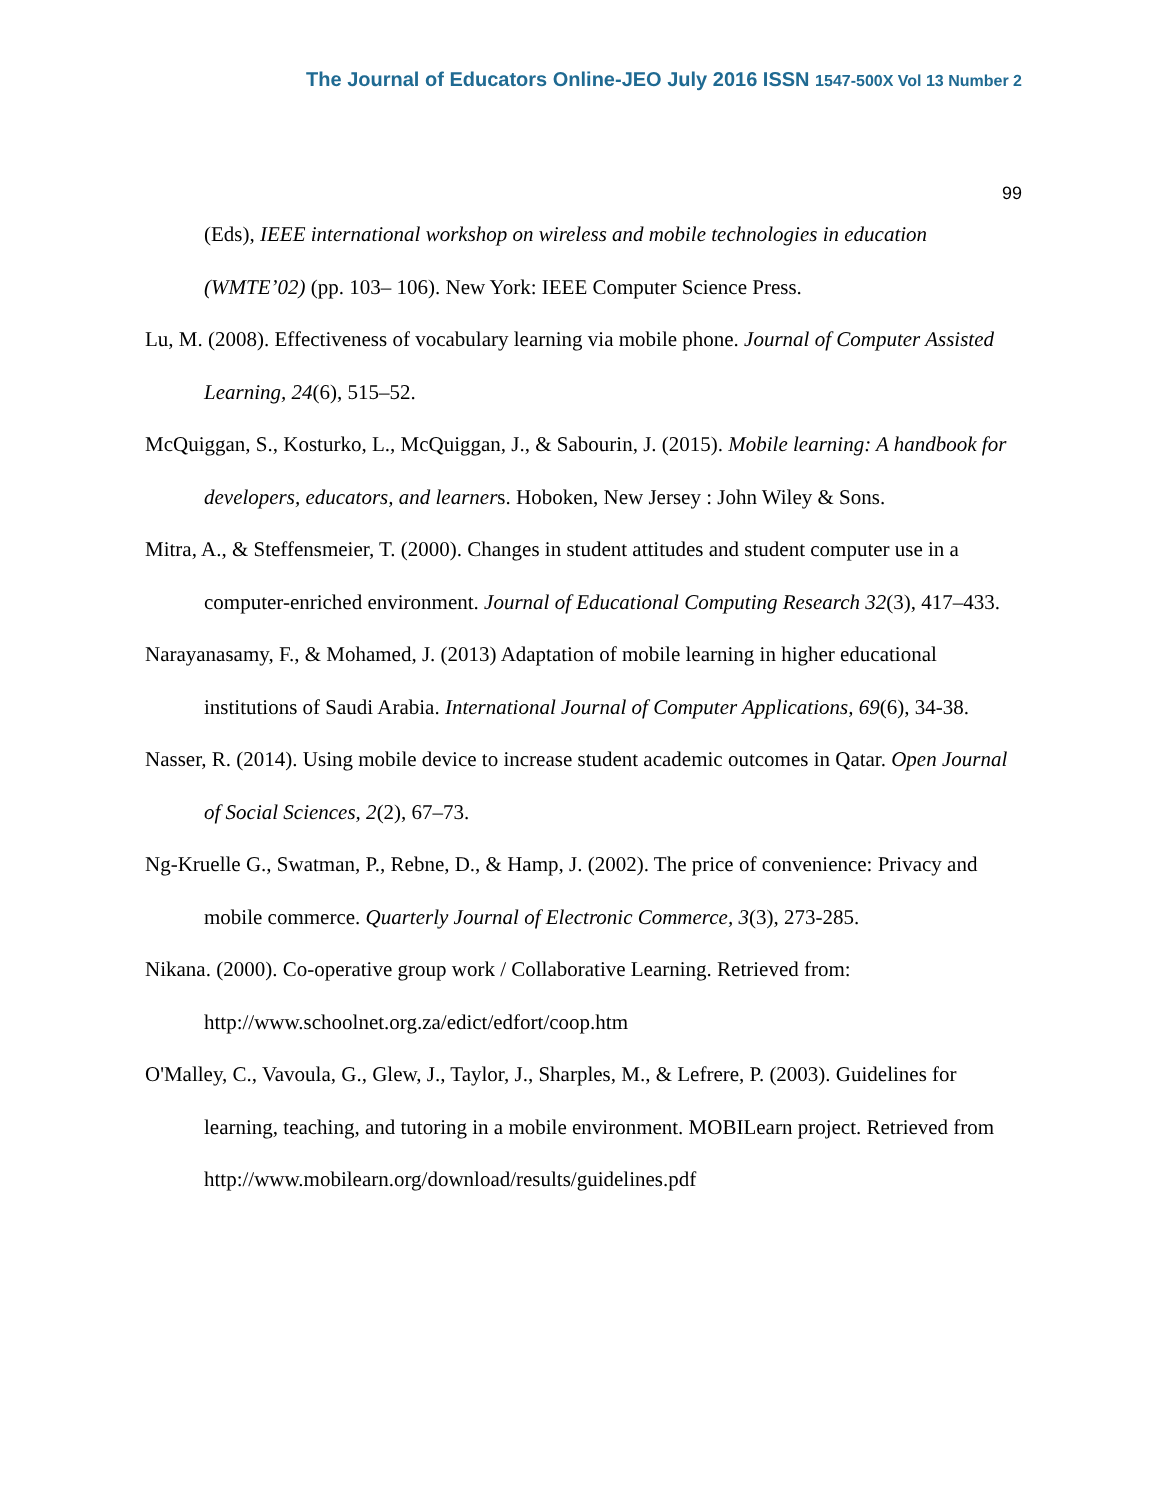The Journal of Educators Online-JEO July 2016 ISSN 1547-500X Vol 13 Number 2
99
(Eds), IEEE international workshop on wireless and mobile technologies in education (WMTE’02) (pp. 103– 106). New York: IEEE Computer Science Press.
Lu, M. (2008). Effectiveness of vocabulary learning via mobile phone. Journal of Computer Assisted Learning, 24(6), 515–52.
McQuiggan, S., Kosturko, L., McQuiggan, J., & Sabourin, J. (2015). Mobile learning: A handbook for developers, educators, and learners. Hoboken, New Jersey : John Wiley & Sons.
Mitra, A., & Steffensmeier, T. (2000). Changes in student attitudes and student computer use in a computer-enriched environment. Journal of Educational Computing Research 32(3), 417–433.
Narayanasamy, F., & Mohamed, J. (2013) Adaptation of mobile learning in higher educational institutions of Saudi Arabia. International Journal of Computer Applications, 69(6), 34-38.
Nasser, R. (2014). Using mobile device to increase student academic outcomes in Qatar. Open Journal of Social Sciences, 2(2), 67–73.
Ng-Kruelle G., Swatman, P., Rebne, D., & Hamp, J. (2002). The price of convenience: Privacy and mobile commerce. Quarterly Journal of Electronic Commerce, 3(3), 273-285.
Nikana. (2000). Co-operative group work / Collaborative Learning. Retrieved from: http://www.schoolnet.org.za/edict/edfort/coop.htm
O'Malley, C., Vavoula, G., Glew, J., Taylor, J., Sharples, M., & Lefrere, P. (2003). Guidelines for learning, teaching, and tutoring in a mobile environment. MOBILearn project. Retrieved from http://www.mobilearn.org/download/results/guidelines.pdf